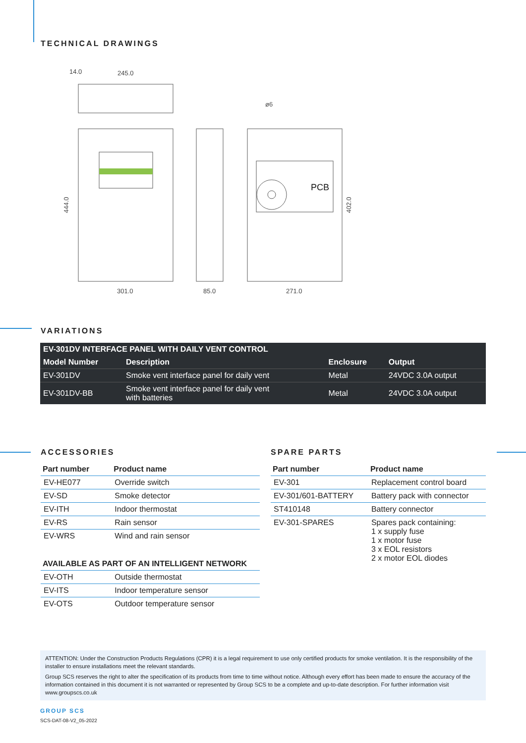TECHNICAL DRAWINGS
PCB
245.0
14.0
ø6
301.0
85.0
271.0
444.0
402.0
VARIATIONS
| EV-301DV INTERFACE PANEL WITH DAILY VENT CONTROL | | | |
| --- | --- | --- | --- |
| Model Number | Description | Enclosure | Output |
| EV-301DV | Smoke vent interface panel for daily vent | Metal | 24VDC 3.0A output |
| EV-301DV-BB | Smoke vent interface panel for daily vent with batteries | Metal | 24VDC 3.0A output |
ACCESSORIES
| Part number | Product name |
| --- | --- |
| EV-HE077 | Override switch |
| EV-SD | Smoke detector |
| EV-ITH | Indoor thermostat |
| EV-RS | Rain sensor |
| EV-WRS | Wind and rain sensor |
| AVAILABLE AS PART OF AN INTELLIGENT NETWORK | |
| EV-OTH | Outside thermostat |
| EV-ITS | Indoor temperature sensor |
| EV-OTS | Outdoor temperature sensor |
SPARE PARTS
| Part number | Product name |
| --- | --- |
| EV-301 | Replacement control board |
| EV-301/601-BATTERY | Battery pack with connector |
| ST410148 | Battery connector |
| EV-301-SPARES | Spares pack containing: 1 x supply fuse 1 x motor fuse 3 x EOL resistors 2 x motor EOL diodes |
ATTENTION: Under the Construction Products Regulations (CPR) it is a legal requirement to use only certified products for smoke ventilation. It is the responsibility of the installer to ensure installations meet the relevant standards.
Group SCS reserves the right to alter the specification of its products from time to time without notice. Although every effort has been made to ensure the accuracy of the information contained in this document it is not warranted or represented by Group SCS to be a complete and up-to-date description. For further information visit www.groupscs.co.uk
GROUP SCS
SCS-DAT-08-V2_05-2022